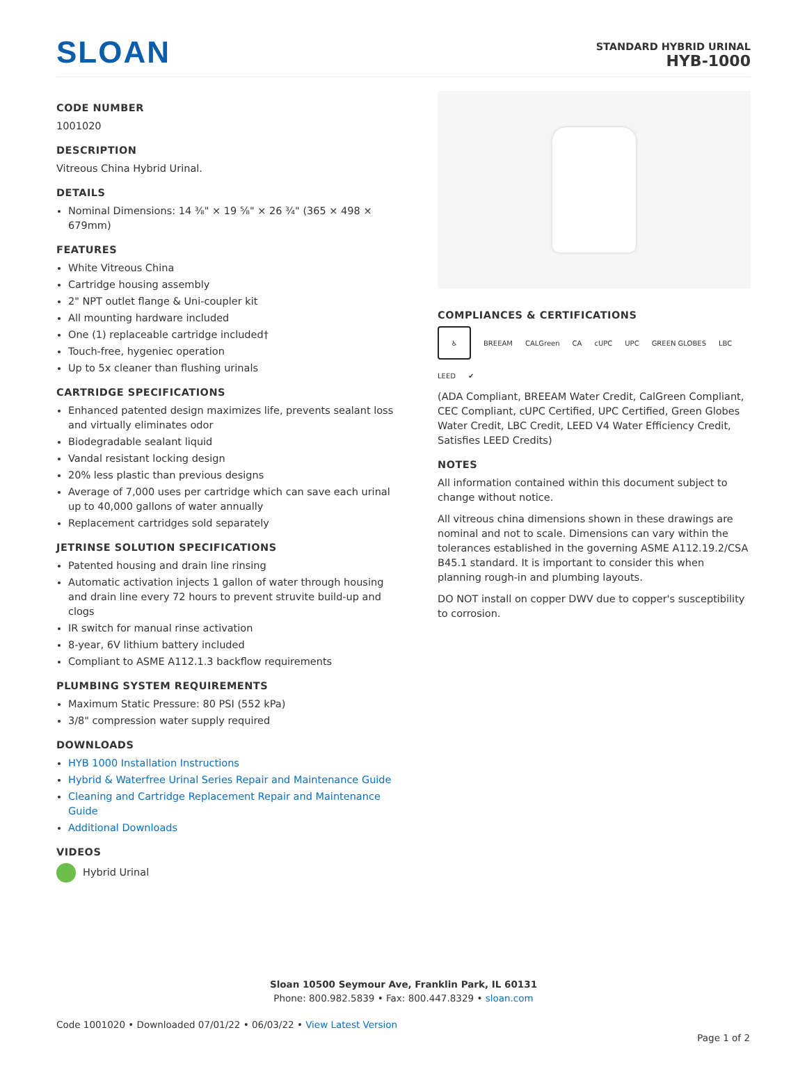SLOAN
STANDARD HYBRID URINAL
HYB-1000
CODE NUMBER
1001020
DESCRIPTION
Vitreous China Hybrid Urinal.
DETAILS
Nominal Dimensions: 14 ⅜" × 19 ⅝" × 26 ¾" (365 × 498 × 679mm)
FEATURES
White Vitreous China
Cartridge housing assembly
2" NPT outlet flange & Uni-coupler kit
All mounting hardware included
One (1) replaceable cartridge included†
Touch-free, hygeniec operation
Up to 5x cleaner than flushing urinals
CARTRIDGE SPECIFICATIONS
Enhanced patented design maximizes life, prevents sealant loss and virtually eliminates odor
Biodegradable sealant liquid
Vandal resistant locking design
20% less plastic than previous designs
Average of 7,000 uses per cartridge which can save each urinal up to 40,000 gallons of water annually
Replacement cartridges sold separately
JETRINSE SOLUTION SPECIFICATIONS
Patented housing and drain line rinsing
Automatic activation injects 1 gallon of water through housing and drain line every 72 hours to prevent struvite build-up and clogs
IR switch for manual rinse activation
8-year, 6V lithium battery included
Compliant to ASME A112.1.3 backflow requirements
PLUMBING SYSTEM REQUIREMENTS
Maximum Static Pressure: 80 PSI (552 kPa)
3/8" compression water supply required
DOWNLOADS
HYB 1000 Installation Instructions
Hybrid & Waterfree Urinal Series Repair and Maintenance Guide
Cleaning and Cartridge Replacement Repair and Maintenance Guide
Additional Downloads
VIDEOS
Hybrid Urinal
COMPLIANCES & CERTIFICATIONS
♿
BREEAM CALGreen CA cUPC UPC GREEN GLOBES LBC LEED ✔
(ADA Compliant, BREEAM Water Credit, CalGreen Compliant, CEC Compliant, cUPC Certified, UPC Certified, Green Globes Water Credit, LBC Credit, LEED V4 Water Efficiency Credit, Satisfies LEED Credits)
NOTES
All information contained within this document subject to change without notice.
All vitreous china dimensions shown in these drawings are nominal and not to scale. Dimensions can vary within the tolerances established in the governing ASME A112.19.2/CSA B45.1 standard. It is important to consider this when planning rough-in and plumbing layouts.
DO NOT install on copper DWV due to copper's susceptibility to corrosion.
Sloan 10500 Seymour Ave, Franklin Park, IL 60131
Phone: 800.982.5839 • Fax: 800.447.8329 • sloan.com
Code 1001020 • Downloaded 07/01/22 • 06/03/22 • View Latest Version
Page 1 of 2